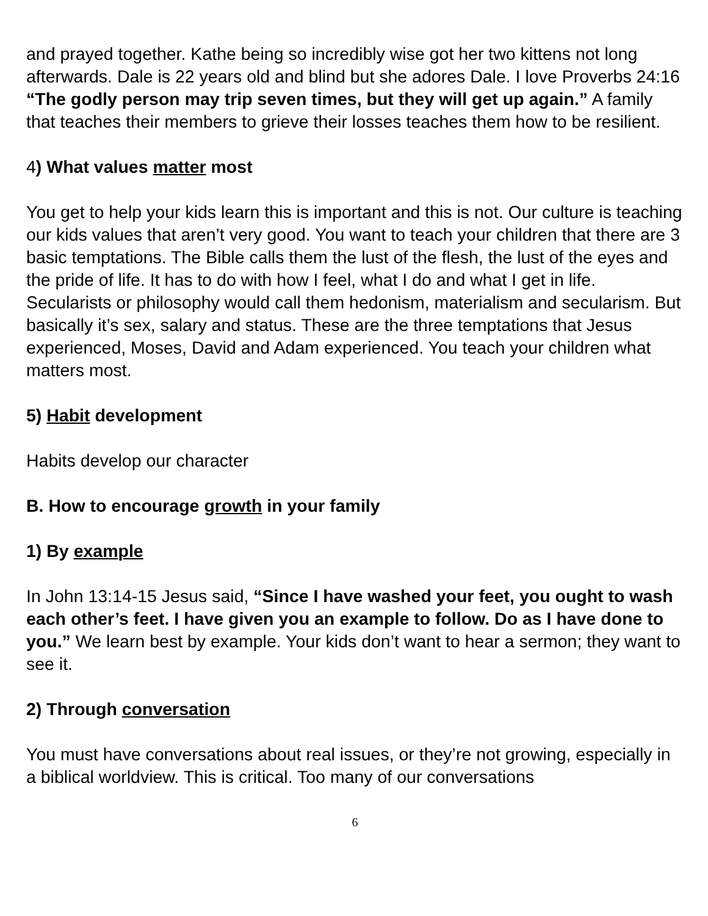and prayed together. Kathe being so incredibly wise got her two kittens not long afterwards. Dale is 22 years old and blind but she adores Dale. I love Proverbs 24:16 “The godly person may trip seven times, but they will get up again.” A family that teaches their members to grieve their losses teaches them how to be resilient.
4) What values matter most
You get to help your kids learn this is important and this is not. Our culture is teaching our kids values that aren’t very good. You want to teach your children that there are 3 basic temptations. The Bible calls them the lust of the flesh, the lust of the eyes and the pride of life. It has to do with how I feel, what I do and what I get in life. Secularists or philosophy would call them hedonism, materialism and secularism. But basically it’s sex, salary and status. These are the three temptations that Jesus experienced, Moses, David and Adam experienced. You teach your children what matters most.
5) Habit development
Habits develop our character
B. How to encourage growth in your family
1) By example
In John 13:14-15 Jesus said, “Since I have washed your feet, you ought to wash each other’s feet. I have given you an example to follow. Do as I have done to you.” We learn best by example. Your kids don’t want to hear a sermon; they want to see it.
2) Through conversation
You must have conversations about real issues, or they’re not growing, especially in a biblical worldview. This is critical. Too many of our conversations
6